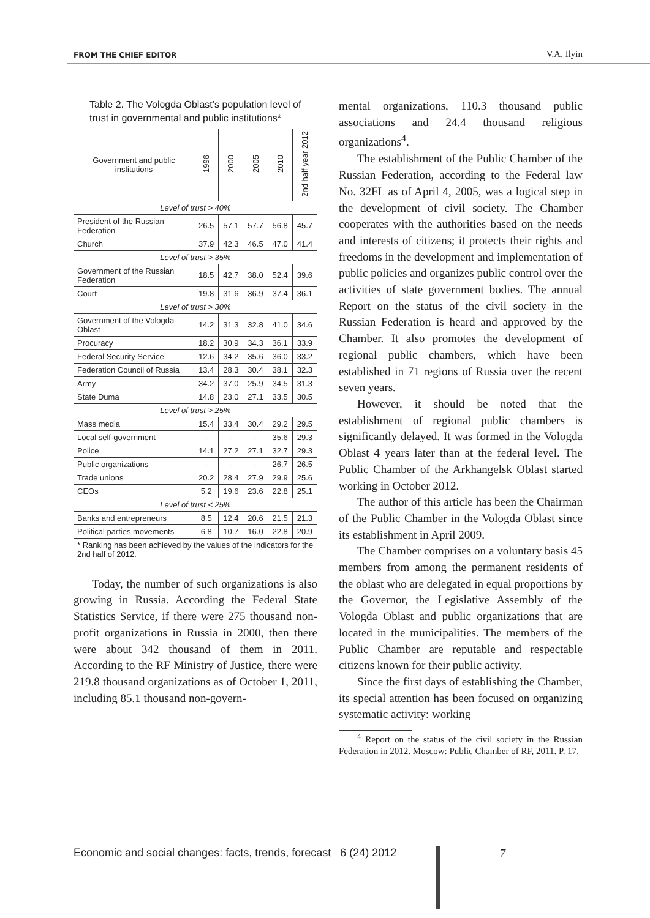FROM THE CHIEF EDITOR V.A. Ilyin
Table 2. The Vologda Oblast’s population level of trust in governmental and public institutions*
| Government and public institutions | 1996 | 2000 | 2005 | 2010 | 2nd half year 2012 |
| --- | --- | --- | --- | --- | --- |
| Level of trust > 40% | | | | | |
| President of the Russian Federation | 26.5 | 57.1 | 57.7 | 56.8 | 45.7 |
| Church | 37.9 | 42.3 | 46.5 | 47.0 | 41.4 |
| Level of trust > 35% | | | | | |
| Government of the Russian Federation | 18.5 | 42.7 | 38.0 | 52.4 | 39.6 |
| Court | 19.8 | 31.6 | 36.9 | 37.4 | 36.1 |
| Level of trust > 30% | | | | | |
| Government of the Vologda Oblast | 14.2 | 31.3 | 32.8 | 41.0 | 34.6 |
| Procuracy | 18.2 | 30.9 | 34.3 | 36.1 | 33.9 |
| Federal Security Service | 12.6 | 34.2 | 35.6 | 36.0 | 33.2 |
| Federation Council of Russia | 13.4 | 28.3 | 30.4 | 38.1 | 32.3 |
| Army | 34.2 | 37.0 | 25.9 | 34.5 | 31.3 |
| State Duma | 14.8 | 23.0 | 27.1 | 33.5 | 30.5 |
| Level of trust > 25% | | | | | |
| Mass media | 15.4 | 33.4 | 30.4 | 29.2 | 29.5 |
| Local self-government | - | - | - | 35.6 | 29.3 |
| Police | 14.1 | 27.2 | 27.1 | 32.7 | 29.3 |
| Public organizations | - | - | - | 26.7 | 26.5 |
| Trade unions | 20.2 | 28.4 | 27.9 | 29.9 | 25.6 |
| CEOs | 5.2 | 19.6 | 23.6 | 22.8 | 25.1 |
| Level of trust < 25% | | | | | |
| Banks and entrepreneurs | 8.5 | 12.4 | 20.6 | 21.5 | 21.3 |
| Political parties movements | 6.8 | 10.7 | 16.0 | 22.8 | 20.9 |
| * Ranking has been achieved by the values of the indicators for the 2nd half of 2012. | | | | | |
Today, the number of such organizations is also growing in Russia. According the Federal State Statistics Service, if there were 275 thousand non-profit organizations in Russia in 2000, then there were about 342 thousand of them in 2011. According to the RF Ministry of Justice, there were 219.8 thousand organizations as of October 1, 2011, including 85.1 thousand non-govern-
mental organizations, 110.3 thousand public associations and 24.4 thousand religious organizations<sup>4</sup>.
The establishment of the Public Chamber of the Russian Federation, according to the Federal law No. 32FL as of April 4, 2005, was a logical step in the development of civil society. The Chamber cooperates with the authorities based on the needs and interests of citizens; it protects their rights and freedoms in the development and implementation of public policies and organizes public control over the activities of state government bodies. The annual Report on the status of the civil society in the Russian Federation is heard and approved by the Chamber. It also promotes the development of regional public chambers, which have been established in 71 regions of Russia over the recent seven years.
However, it should be noted that the establishment of regional public chambers is significantly delayed. It was formed in the Vologda Oblast 4 years later than at the federal level. The Public Chamber of the Arkhangelsk Oblast started working in October 2012.
The author of this article has been the Chairman of the Public Chamber in the Vologda Oblast since its establishment in April 2009.
The Chamber comprises on a voluntary basis 45 members from among the permanent residents of the oblast who are delegated in equal proportions by the Governor, the Legislative Assembly of the Vologda Oblast and public organizations that are located in the municipalities. The members of the Public Chamber are reputable and respectable citizens known for their public activity.
Since the first days of establishing the Chamber, its special attention has been focused on organizing systematic activity: working
<sup>4</sup> Report on the status of the civil society in the Russian Federation in 2012. Moscow: Public Chamber of RF, 2011. P. 17.
Economic and social changes: facts, trends, forecast 6 (24) 2012
7